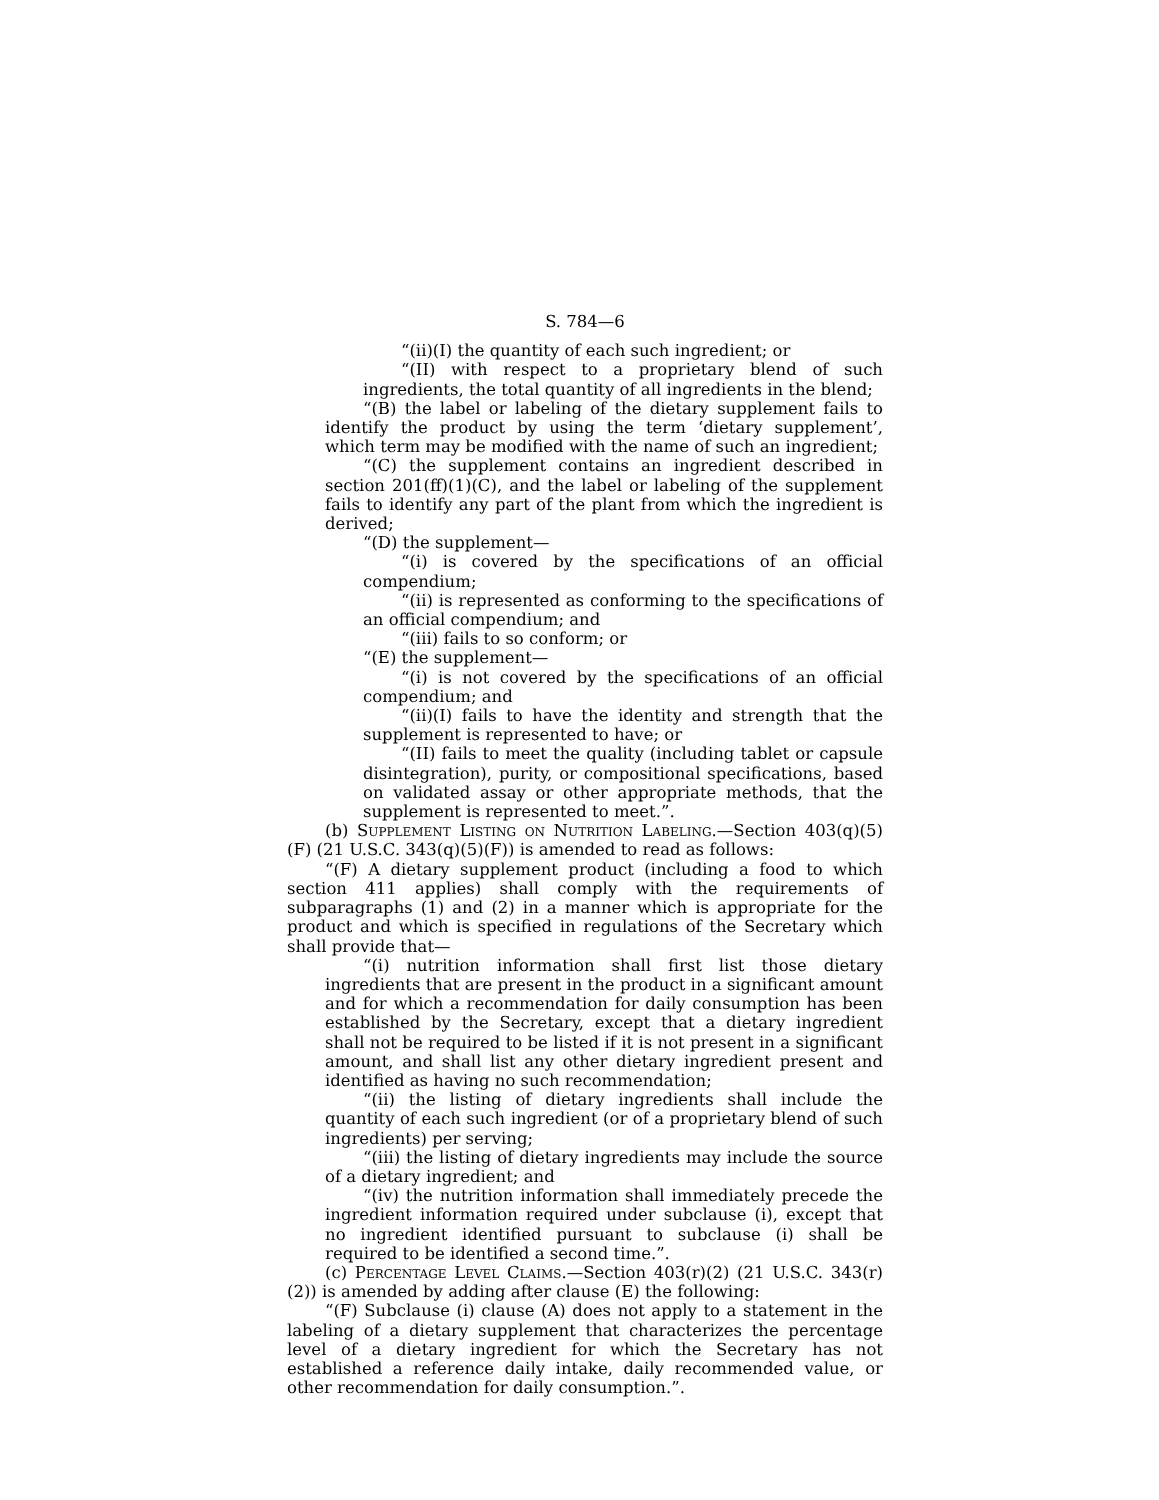S. 784—6
“(ii)(I) the quantity of each such ingredient; or
“(II) with respect to a proprietary blend of such ingredients, the total quantity of all ingredients in the blend;
“(B) the label or labeling of the dietary supplement fails to identify the product by using the term ‘dietary supplement’, which term may be modified with the name of such an ingredient;
“(C) the supplement contains an ingredient described in section 201(ff)(1)(C), and the label or labeling of the supplement fails to identify any part of the plant from which the ingredient is derived;
“(D) the supplement—
“(i) is covered by the specifications of an official compendium;
“(ii) is represented as conforming to the specifications of an official compendium; and
“(iii) fails to so conform; or
“(E) the supplement—
“(i) is not covered by the specifications of an official compendium; and
“(ii)(I) fails to have the identity and strength that the supplement is represented to have; or
“(II) fails to meet the quality (including tablet or capsule disintegration), purity, or compositional specifications, based on validated assay or other appropriate methods, that the supplement is represented to meet.”.
(b) Supplement Listing on Nutrition Labeling.—Section 403(q)(5)(F) (21 U.S.C. 343(q)(5)(F)) is amended to read as follows:
“(F) A dietary supplement product (including a food to which section 411 applies) shall comply with the requirements of subparagraphs (1) and (2) in a manner which is appropriate for the product and which is specified in regulations of the Secretary which shall provide that—
“(i) nutrition information shall first list those dietary ingredients that are present in the product in a significant amount and for which a recommendation for daily consumption has been established by the Secretary, except that a dietary ingredient shall not be required to be listed if it is not present in a significant amount, and shall list any other dietary ingredient present and identified as having no such recommendation;
“(ii) the listing of dietary ingredients shall include the quantity of each such ingredient (or of a proprietary blend of such ingredients) per serving;
“(iii) the listing of dietary ingredients may include the source of a dietary ingredient; and
“(iv) the nutrition information shall immediately precede the ingredient information required under subclause (i), except that no ingredient identified pursuant to subclause (i) shall be required to be identified a second time.”.
(c) Percentage Level Claims.—Section 403(r)(2) (21 U.S.C. 343(r)(2)) is amended by adding after clause (E) the following:
“(F) Subclause (i) clause (A) does not apply to a statement in the labeling of a dietary supplement that characterizes the percentage level of a dietary ingredient for which the Secretary has not established a reference daily intake, daily recommended value, or other recommendation for daily consumption.”.